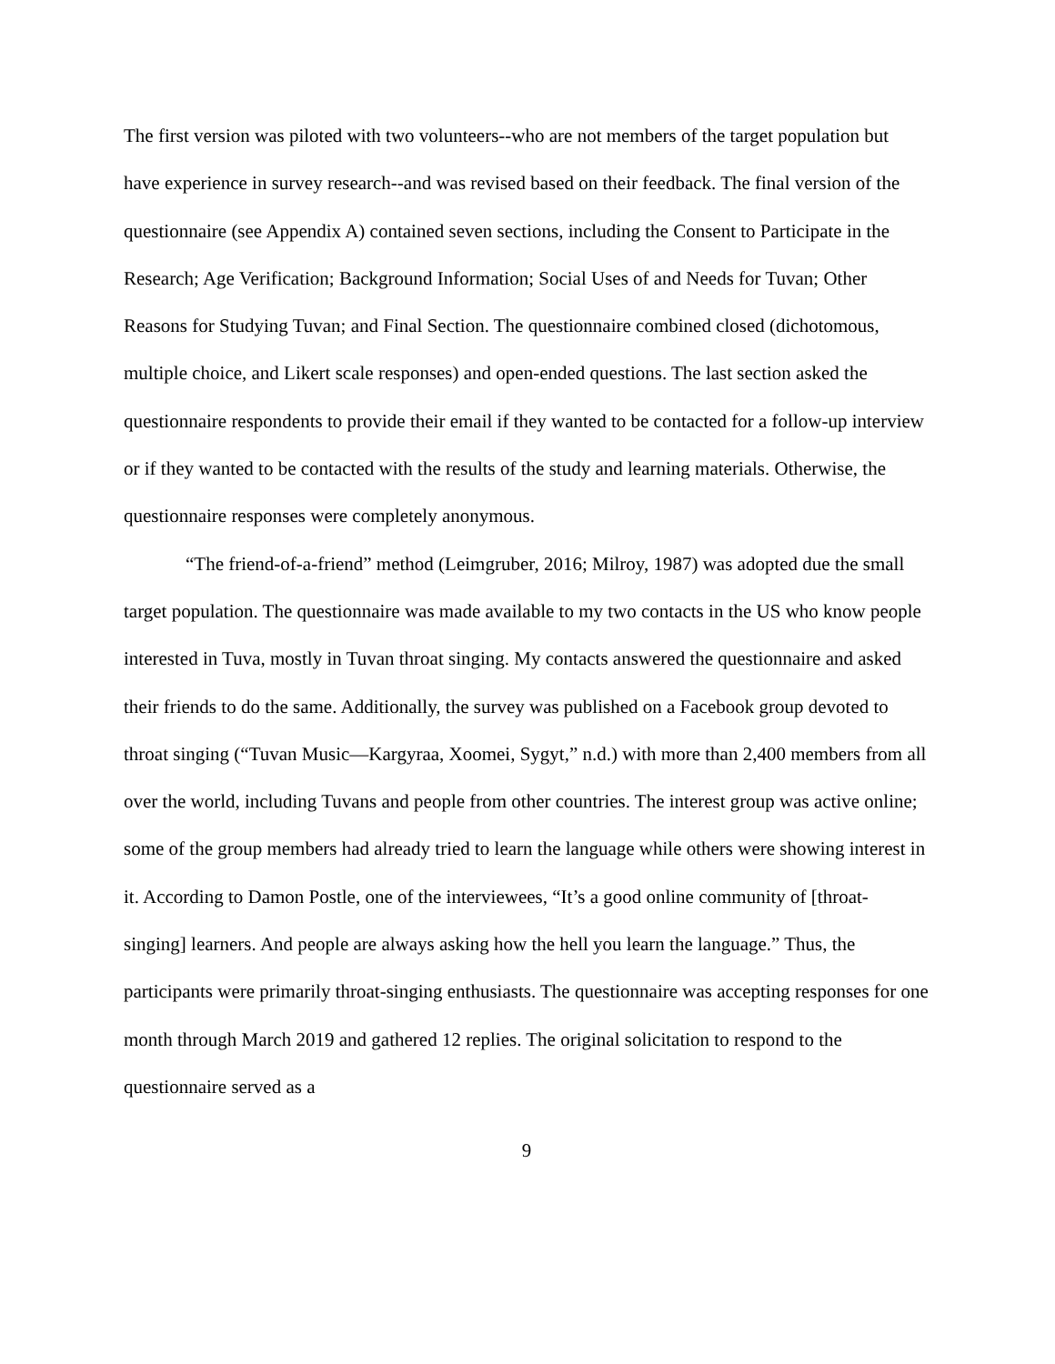The first version was piloted with two volunteers--who are not members of the target population but have experience in survey research--and was revised based on their feedback. The final version of the questionnaire (see Appendix A) contained seven sections, including the Consent to Participate in the Research; Age Verification; Background Information; Social Uses of and Needs for Tuvan; Other Reasons for Studying Tuvan; and Final Section. The questionnaire combined closed (dichotomous, multiple choice, and Likert scale responses) and open-ended questions. The last section asked the questionnaire respondents to provide their email if they wanted to be contacted for a follow-up interview or if they wanted to be contacted with the results of the study and learning materials. Otherwise, the questionnaire responses were completely anonymous.
“The friend-of-a-friend” method (Leimgruber, 2016; Milroy, 1987) was adopted due the small target population. The questionnaire was made available to my two contacts in the US who know people interested in Tuva, mostly in Tuvan throat singing. My contacts answered the questionnaire and asked their friends to do the same. Additionally, the survey was published on a Facebook group devoted to throat singing (“Tuvan Music—Kargyraa, Xoomei, Sygyt,” n.d.) with more than 2,400 members from all over the world, including Tuvans and people from other countries. The interest group was active online; some of the group members had already tried to learn the language while others were showing interest in it. According to Damon Postle, one of the interviewees, “It’s a good online community of [throat-singing] learners. And people are always asking how the hell you learn the language.” Thus, the participants were primarily throat-singing enthusiasts. The questionnaire was accepting responses for one month through March 2019 and gathered 12 replies. The original solicitation to respond to the questionnaire served as a
9